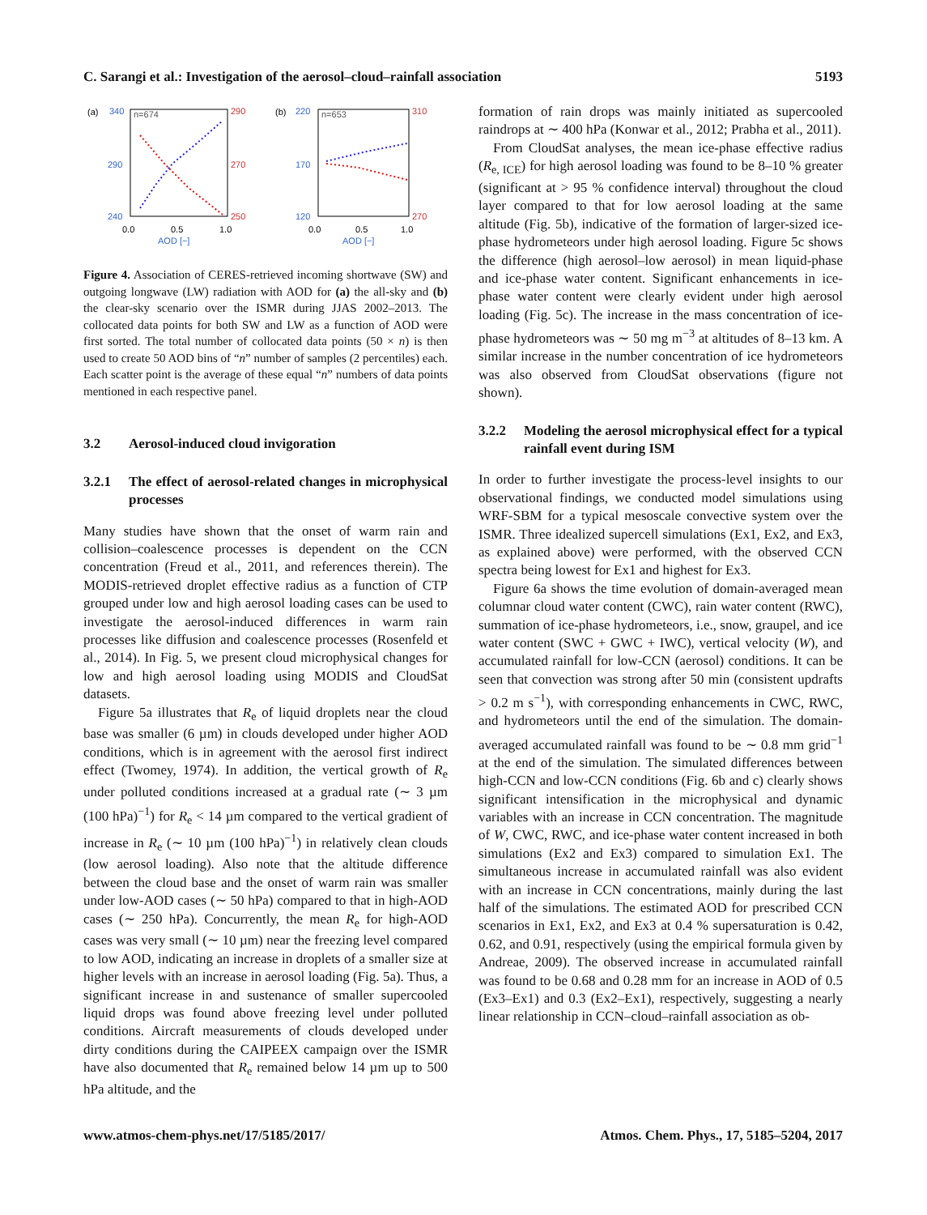C. Sarangi et al.: Investigation of the aerosol–cloud–rainfall association 5193
(a)
340
n=674
290
290
270
240
250
0.0
0.5
1.0
AOD [−]
(b)
220
n=653
310
170
120
270
0.0
0.5
1.0
AOD [−]
Figure 4. Association of CERES-retrieved incoming shortwave (SW) and outgoing longwave (LW) radiation with AOD for (a) the all-sky and (b) the clear-sky scenario over the ISMR during JJAS 2002–2013. The collocated data points for both SW and LW as a function of AOD were first sorted. The total number of collocated data points (50 × n) is then used to create 50 AOD bins of “n” number of samples (2 percentiles) each. Each scatter point is the average of these equal “n” numbers of data points mentioned in each respective panel.
3.2 Aerosol-induced cloud invigoration
3.2.1 The effect of aerosol-related changes in microphysical processes
Many studies have shown that the onset of warm rain and collision–coalescence processes is dependent on the CCN concentration (Freud et al., 2011, and references therein). The MODIS-retrieved droplet effective radius as a function of CTP grouped under low and high aerosol loading cases can be used to investigate the aerosol-induced differences in warm rain processes like diffusion and coalescence processes (Rosenfeld et al., 2014). In Fig. 5, we present cloud microphysical changes for low and high aerosol loading using MODIS and CloudSat datasets.
Figure 5a illustrates that R<sub>e</sub> of liquid droplets near the cloud base was smaller (6 µm) in clouds developed under higher AOD conditions, which is in agreement with the aerosol first indirect effect (Twomey, 1974). In addition, the vertical growth of R<sub>e</sub> under polluted conditions increased at a gradual rate (∼ 3 µm (100 hPa)<sup>−1</sup>) for R<sub>e</sub> < 14 µm compared to the vertical gradient of increase in R<sub>e</sub> (∼ 10 µm (100 hPa)<sup>−1</sup>) in relatively clean clouds (low aerosol loading). Also note that the altitude difference between the cloud base and the onset of warm rain was smaller under low-AOD cases (∼ 50 hPa) compared to that in high-AOD cases (∼ 250 hPa). Concurrently, the mean R<sub>e</sub> for high-AOD cases was very small (∼ 10 µm) near the freezing level compared to low AOD, indicating an increase in droplets of a smaller size at higher levels with an increase in aerosol loading (Fig. 5a). Thus, a significant increase in and sustenance of smaller supercooled liquid drops was found above freezing level under polluted conditions. Aircraft measurements of clouds developed under dirty conditions during the CAIPEEX campaign over the ISMR have also documented that R<sub>e</sub> remained below 14 µm up to 500 hPa altitude, and the
formation of rain drops was mainly initiated as supercooled raindrops at ∼ 400 hPa (Konwar et al., 2012; Prabha et al., 2011).
From CloudSat analyses, the mean ice-phase effective radius (R<sub>e, ICE</sub>) for high aerosol loading was found to be 8–10 % greater (significant at > 95 % confidence interval) throughout the cloud layer compared to that for low aerosol loading at the same altitude (Fig. 5b), indicative of the formation of larger-sized ice-phase hydrometeors under high aerosol loading. Figure 5c shows the difference (high aerosol–low aerosol) in mean liquid-phase and ice-phase water content. Significant enhancements in ice-phase water content were clearly evident under high aerosol loading (Fig. 5c). The increase in the mass concentration of ice-phase hydrometeors was ∼ 50 mg m<sup>−3</sup> at altitudes of 8–13 km. A similar increase in the number concentration of ice hydrometeors was also observed from CloudSat observations (figure not shown).
3.2.2 Modeling the aerosol microphysical effect for a typical rainfall event during ISM
In order to further investigate the process-level insights to our observational findings, we conducted model simulations using WRF-SBM for a typical mesoscale convective system over the ISMR. Three idealized supercell simulations (Ex1, Ex2, and Ex3, as explained above) were performed, with the observed CCN spectra being lowest for Ex1 and highest for Ex3.
Figure 6a shows the time evolution of domain-averaged mean columnar cloud water content (CWC), rain water content (RWC), summation of ice-phase hydrometeors, i.e., snow, graupel, and ice water content (SWC + GWC + IWC), vertical velocity (W), and accumulated rainfall for low-CCN (aerosol) conditions. It can be seen that convection was strong after 50 min (consistent updrafts > 0.2 m s<sup>−1</sup>), with corresponding enhancements in CWC, RWC, and hydrometeors until the end of the simulation. The domain-averaged accumulated rainfall was found to be ∼ 0.8 mm grid<sup>−1</sup> at the end of the simulation. The simulated differences between high-CCN and low-CCN conditions (Fig. 6b and c) clearly shows significant intensification in the microphysical and dynamic variables with an increase in CCN concentration. The magnitude of W, CWC, RWC, and ice-phase water content increased in both simulations (Ex2 and Ex3) compared to simulation Ex1. The simultaneous increase in accumulated rainfall was also evident with an increase in CCN concentrations, mainly during the last half of the simulations. The estimated AOD for prescribed CCN scenarios in Ex1, Ex2, and Ex3 at 0.4 % supersaturation is 0.42, 0.62, and 0.91, respectively (using the empirical formula given by Andreae, 2009). The observed increase in accumulated rainfall was found to be 0.68 and 0.28 mm for an increase in AOD of 0.5 (Ex3–Ex1) and 0.3 (Ex2–Ex1), respectively, suggesting a nearly linear relationship in CCN–cloud–rainfall association as ob-
www.atmos-chem-phys.net/17/5185/2017/ Atmos. Chem. Phys., 17, 5185–5204, 2017